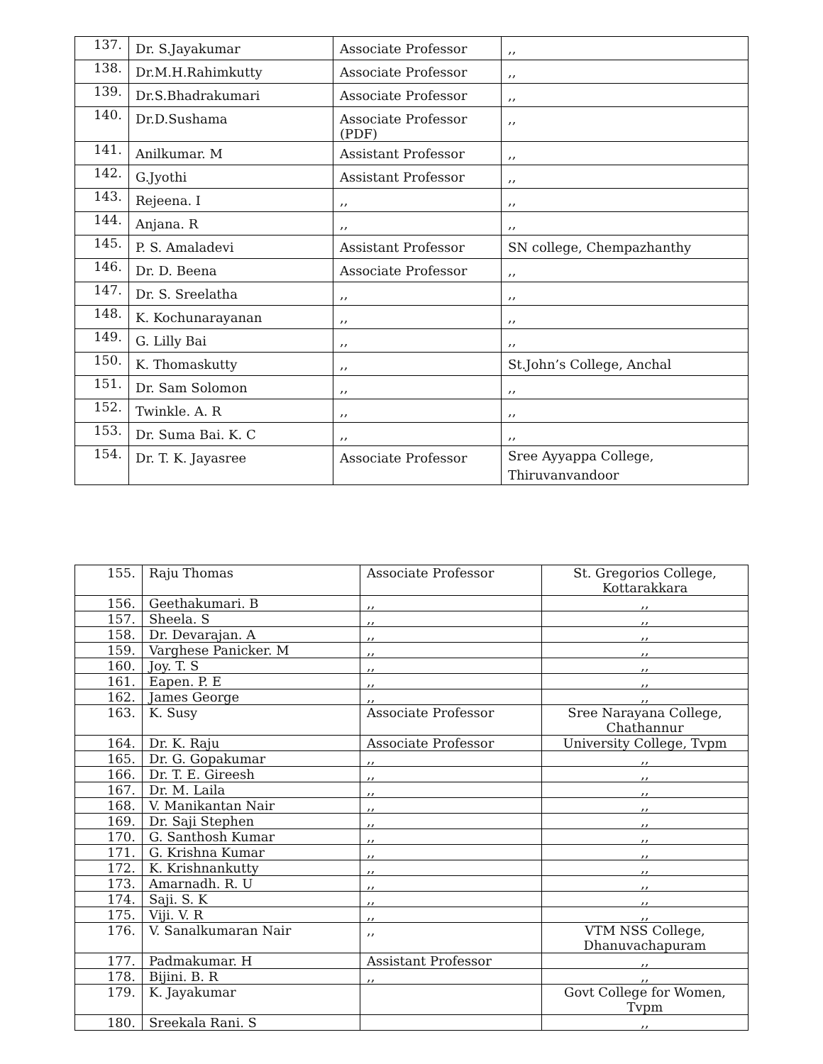| 137. | Dr. S.Jayakumar | Associate Professor | ,, |
| 138. | Dr.M.H.Rahimkutty | Associate Professor | ,, |
| 139. | Dr.S.Bhadrakumari | Associate Professor | ,, |
| 140. | Dr.D.Sushama | Associate Professor (PDF) | ,, |
| 141. | Anilkumar. M | Assistant Professor | ,, |
| 142. | G.Jyothi | Assistant Professor | ,, |
| 143. | Rejeena. I | ,, | ,, |
| 144. | Anjana. R | ,, | ,, |
| 145. | P. S. Amaladevi | Assistant Professor | SN college, Chempazhanthy |
| 146. | Dr. D. Beena | Associate Professor | ,, |
| 147. | Dr. S. Sreelatha | ,, | ,, |
| 148. | K. Kochunarayanan | ,, | ,, |
| 149. | G. Lilly Bai | ,, | ,, |
| 150. | K. Thomaskutty | ,, | St.John’s College, Anchal |
| 151. | Dr. Sam Solomon | ,, | ,, |
| 152. | Twinkle. A. R | ,, | ,, |
| 153. | Dr. Suma Bai. K. C | ,, | ,, |
| 154. | Dr. T. K. Jayasree | Associate Professor | Sree Ayyappa College, Thiruvanvandoor |
| 155. | Raju Thomas | Associate Professor | St. Gregorios College, Kottarakkara |
| 156. | Geethakumari. B | ,, | ,, |
| 157. | Sheela. S | ,, | ,, |
| 158. | Dr. Devarajan. A | ,, | ,, |
| 159. | Varghese Panicker. M | ,, | ,, |
| 160. | Joy. T. S | ,, | ,, |
| 161. | Eapen. P. E | ,, | ,, |
| 162. | James George | ,, | ,, |
| 163. | K. Susy | Associate Professor | Sree Narayana College, Chathannur |
| 164. | Dr. K. Raju | Associate Professor | University College, Tvpm |
| 165. | Dr. G. Gopakumar | ,, | ,, |
| 166. | Dr. T. E. Gireesh | ,, | ,, |
| 167. | Dr. M. Laila | ,, | ,, |
| 168. | V. Manikantan Nair | ,, | ,, |
| 169. | Dr. Saji Stephen | ,, | ,, |
| 170. | G. Santhosh Kumar | ,, | ,, |
| 171. | G. Krishna Kumar | ,, | ,, |
| 172. | K. Krishnankutty | ,, | ,, |
| 173. | Amarnadh. R. U | ,, | ,, |
| 174. | Saji. S. K | ,, | ,, |
| 175. | Viji. V. R | ,, | ,, |
| 176. | V. Sanalkumaran Nair | ,, | VTM NSS College, Dhanuvachapuram |
| 177. | Padmakumar. H | Assistant Professor | ,, |
| 178. | Bijini. B. R | ,, | ,, |
| 179. | K. Jayakumar | | Govt College for Women, Tvpm |
| 180. | Sreekala Rani. S | | ,, |